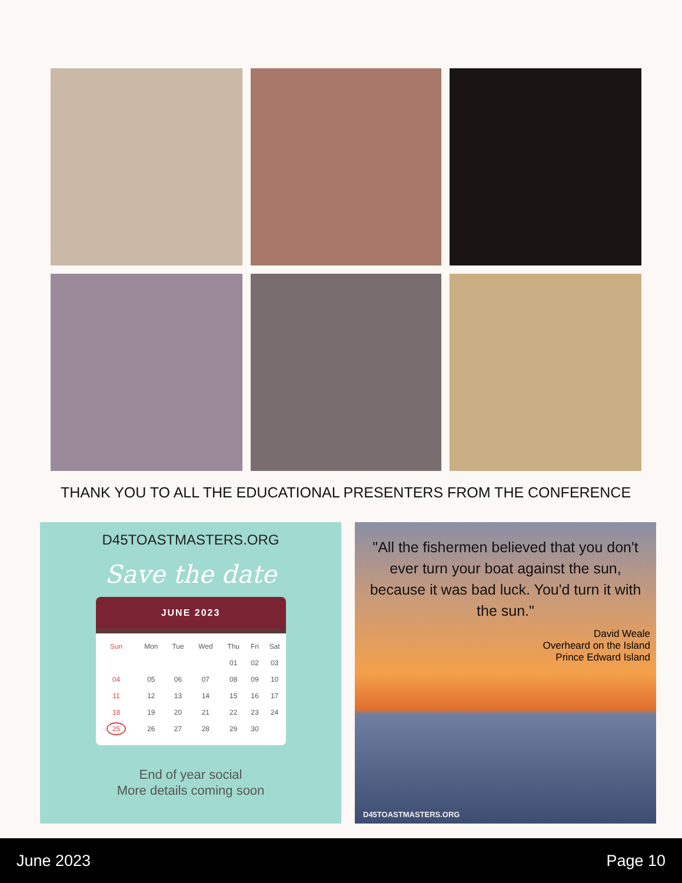THANK YOU TO ALL THE EDUCATIONAL PRESENTERS FROM THE CONFERENCE
D45TOASTMASTERS.ORG
Save the date
JUNE 2023
| Sun | Mon | Tue | Wed | Thu | Fri | Sat |
| --- | --- | --- | --- | --- | --- | --- |
| | | | | 01 | 02 | 03 |
| 04 | 05 | 06 | 07 | 08 | 09 | 10 |
| 11 | 12 | 13 | 14 | 15 | 16 | 17 |
| 18 | 19 | 20 | 21 | 22 | 23 | 24 |
| 25 | 26 | 27 | 28 | 29 | 30 | |
End of year social
More details coming soon
"All the fishermen believed that you don't ever turn your boat against the sun, because it was bad luck. You'd turn it with the sun."
David Weale
Overheard on the Island
Prince Edward Island
D45TOASTMASTERS.ORG
June 2023 Page 10